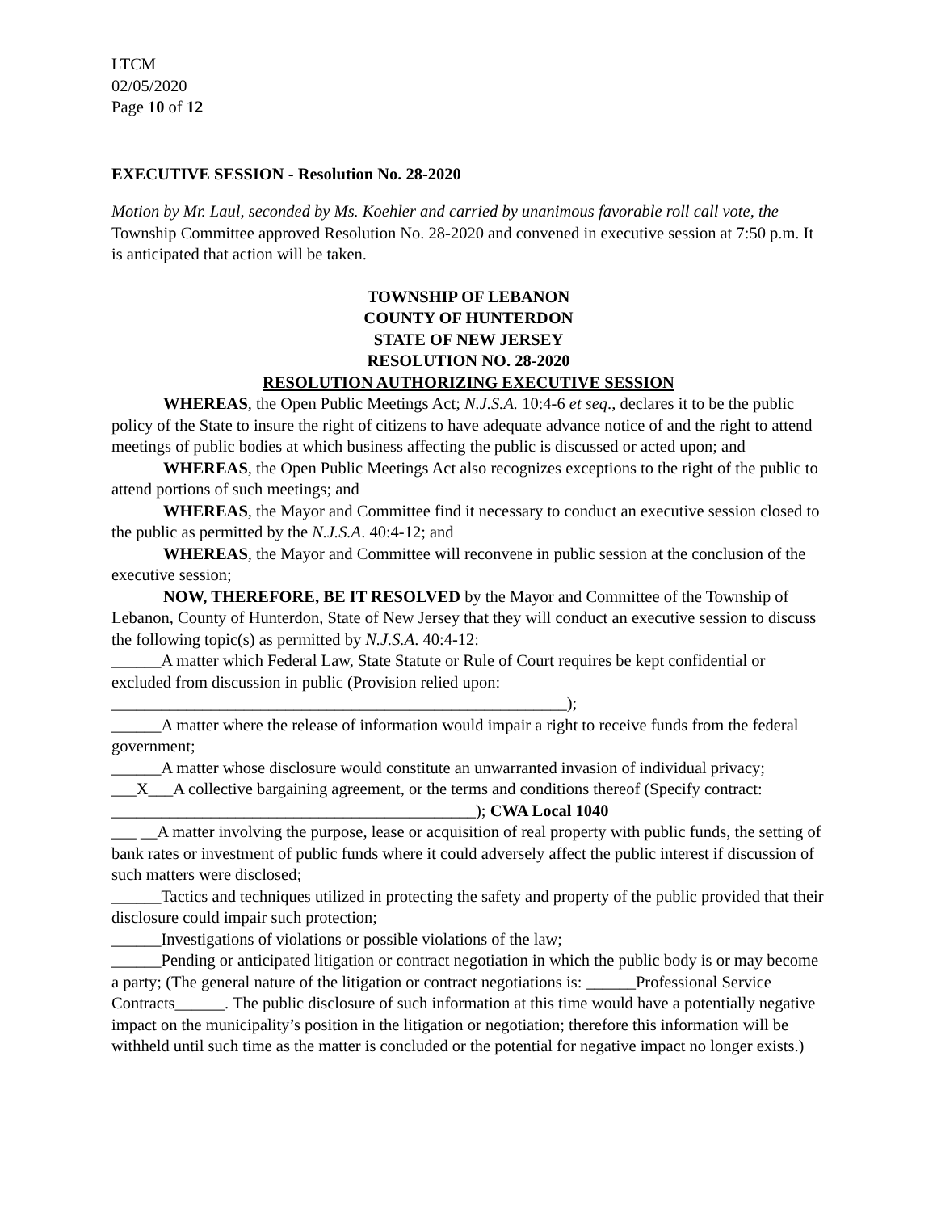LTCM
02/05/2020
Page 10 of 12
EXECUTIVE SESSION - Resolution No. 28-2020
Motion by Mr. Laul, seconded by Ms. Koehler and carried by unanimous favorable roll call vote, the Township Committee approved Resolution No. 28-2020 and convened in executive session at 7:50 p.m. It is anticipated that action will be taken.
TOWNSHIP OF LEBANON
COUNTY OF HUNTERDON
STATE OF NEW JERSEY
RESOLUTION NO. 28-2020
RESOLUTION AUTHORIZING EXECUTIVE SESSION
WHEREAS, the Open Public Meetings Act; N.J.S.A. 10:4-6 et seq., declares it to be the public policy of the State to insure the right of citizens to have adequate advance notice of and the right to attend meetings of public bodies at which business affecting the public is discussed or acted upon; and
WHEREAS, the Open Public Meetings Act also recognizes exceptions to the right of the public to attend portions of such meetings; and
WHEREAS, the Mayor and Committee find it necessary to conduct an executive session closed to the public as permitted by the N.J.S.A. 40:4-12; and
WHEREAS, the Mayor and Committee will reconvene in public session at the conclusion of the executive session;
NOW, THEREFORE, BE IT RESOLVED by the Mayor and Committee of the Township of Lebanon, County of Hunterdon, State of New Jersey that they will conduct an executive session to discuss the following topic(s) as permitted by N.J.S.A. 40:4-12:
______A matter which Federal Law, State Statute or Rule of Court requires be kept confidential or excluded from discussion in public (Provision relied upon: _______________________________________________________);
______A matter where the release of information would impair a right to receive funds from the federal government;
______A matter whose disclosure would constitute an unwarranted invasion of individual privacy;
___X___A collective bargaining agreement, or the terms and conditions thereof (Specify contract: ____________________________________________); CWA Local 1040
___ __A matter involving the purpose, lease or acquisition of real property with public funds, the setting of bank rates or investment of public funds where it could adversely affect the public interest if discussion of such matters were disclosed;
______Tactics and techniques utilized in protecting the safety and property of the public provided that their disclosure could impair such protection;
______Investigations of violations or possible violations of the law;
______Pending or anticipated litigation or contract negotiation in which the public body is or may become a party; (The general nature of the litigation or contract negotiations is: ______Professional Service Contracts______. The public disclosure of such information at this time would have a potentially negative impact on the municipality’s position in the litigation or negotiation; therefore this information will be withheld until such time as the matter is concluded or the potential for negative impact no longer exists.)